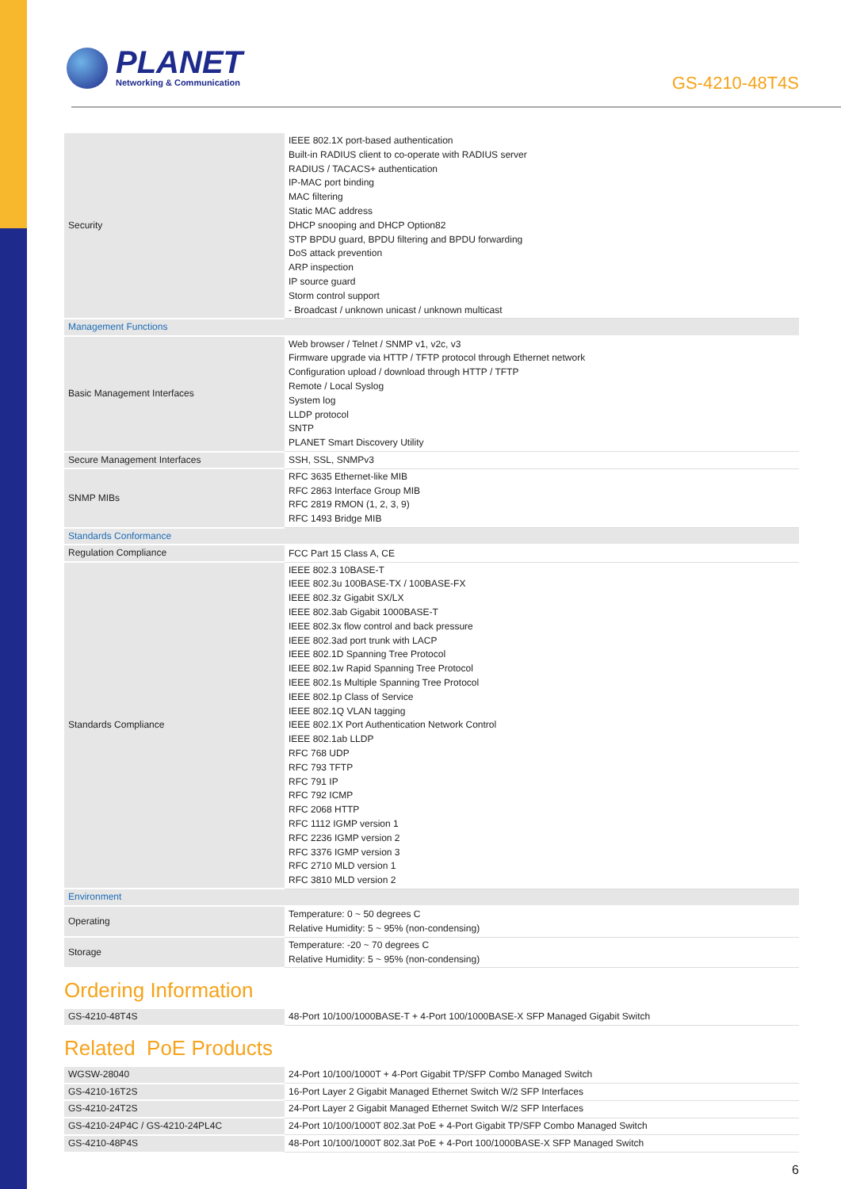PLANET
Networking & Communication
GS-4210-48T4S
| Security | IEEE 802.1X port-based authentication Built-in RADIUS client to co-operate with RADIUS server RADIUS / TACACS+ authentication IP-MAC port binding MAC filtering Static MAC address DHCP snooping and DHCP Option82 STP BPDU guard, BPDU filtering and BPDU forwarding DoS attack prevention ARP inspection IP source guard Storm control support - Broadcast / unknown unicast / unknown multicast |
| Management Functions | |
| Basic Management Interfaces | Web browser / Telnet / SNMP v1, v2c, v3 Firmware upgrade via HTTP / TFTP protocol through Ethernet network Configuration upload / download through HTTP / TFTP Remote / Local Syslog System log LLDP protocol SNTP PLANET Smart Discovery Utility |
| Secure Management Interfaces | SSH, SSL, SNMPv3 |
| SNMP MIBs | RFC 3635 Ethernet-like MIB RFC 2863 Interface Group MIB RFC 2819 RMON (1, 2, 3, 9) RFC 1493 Bridge MIB |
| Standards Conformance | |
| Regulation Compliance | FCC Part 15 Class A, CE |
| Standards Compliance | IEEE 802.3 10BASE-T IEEE 802.3u 100BASE-TX / 100BASE-FX IEEE 802.3z Gigabit SX/LX IEEE 802.3ab Gigabit 1000BASE-T IEEE 802.3x flow control and back pressure IEEE 802.3ad port trunk with LACP IEEE 802.1D Spanning Tree Protocol IEEE 802.1w Rapid Spanning Tree Protocol IEEE 802.1s Multiple Spanning Tree Protocol IEEE 802.1p Class of Service IEEE 802.1Q VLAN tagging IEEE 802.1X Port Authentication Network Control IEEE 802.1ab LLDP RFC 768 UDP RFC 793 TFTP RFC 791 IP RFC 792 ICMP RFC 2068 HTTP RFC 1112 IGMP version 1 RFC 2236 IGMP version 2 RFC 3376 IGMP version 3 RFC 2710 MLD version 1 RFC 3810 MLD version 2 |
| Environment | |
| Operating | Temperature: 0 ~ 50 degrees C Relative Humidity: 5 ~ 95% (non-condensing) |
| Storage | Temperature: -20 ~ 70 degrees C Relative Humidity: 5 ~ 95% (non-condensing) |
Ordering Information
| GS-4210-48T4S | 48-Port 10/100/1000BASE-T + 4-Port 100/1000BASE-X SFP Managed Gigabit Switch |
Related PoE Products
| WGSW-28040 | 24-Port 10/100/1000T + 4-Port Gigabit TP/SFP Combo Managed Switch |
| GS-4210-16T2S | 16-Port Layer 2 Gigabit Managed Ethernet Switch W/2 SFP Interfaces |
| GS-4210-24T2S | 24-Port Layer 2 Gigabit Managed Ethernet Switch W/2 SFP Interfaces |
| GS-4210-24P4C / GS-4210-24PL4C | 24-Port 10/100/1000T 802.3at PoE + 4-Port Gigabit TP/SFP Combo Managed Switch |
| GS-4210-48P4S | 48-Port 10/100/1000T 802.3at PoE + 4-Port 100/1000BASE-X SFP Managed Switch |
6